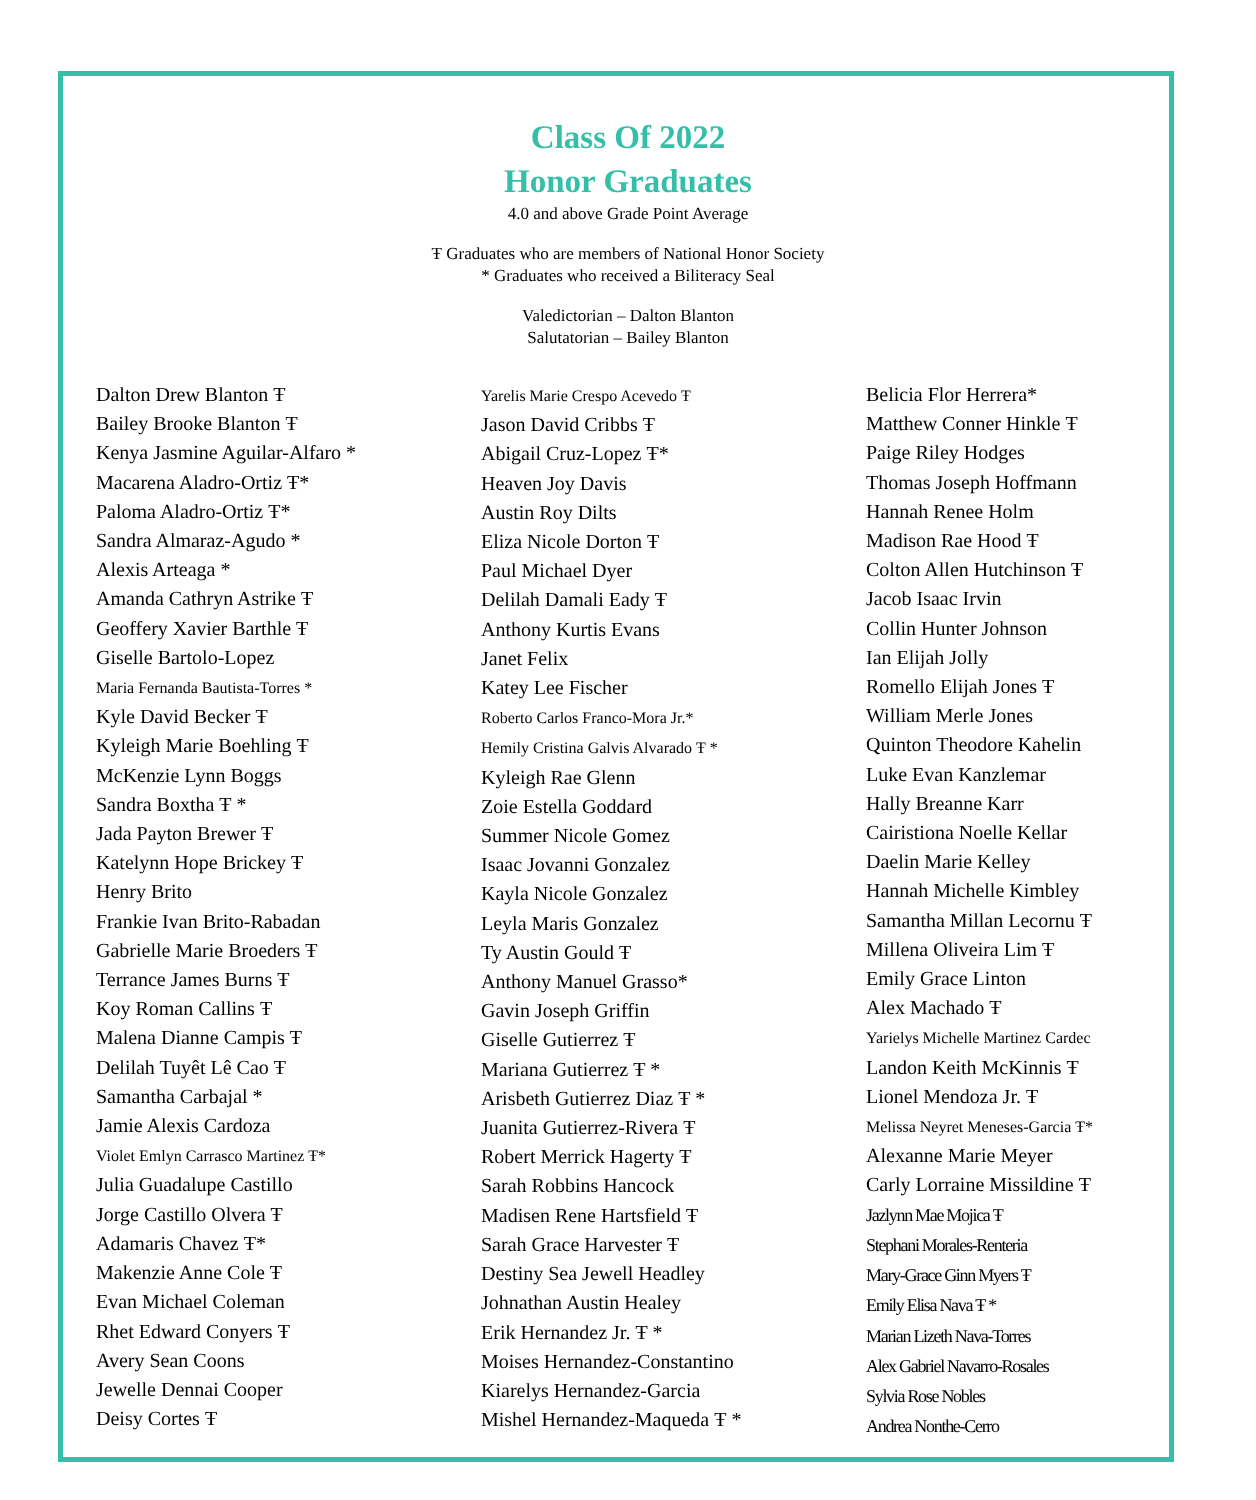Class Of 2022
Honor Graduates
4.0 and above Grade Point Average
Ŧ Graduates who are members of National Honor Society
* Graduates who received a Biliteracy Seal
Valedictorian – Dalton Blanton
Salutatorian – Bailey Blanton
Dalton Drew Blanton Ŧ
Bailey Brooke Blanton Ŧ
Kenya Jasmine Aguilar-Alfaro *
Macarena Aladro-Ortiz Ŧ*
Paloma Aladro-Ortiz Ŧ*
Sandra Almaraz-Agudo *
Alexis Arteaga *
Amanda Cathryn Astrike Ŧ
Geoffery Xavier Barthle Ŧ
Giselle Bartolo-Lopez
Maria Fernanda Bautista-Torres *
Kyle David Becker Ŧ
Kyleigh Marie Boehling Ŧ
McKenzie Lynn Boggs
Sandra Boxtha Ŧ *
Jada Payton Brewer Ŧ
Katelynn Hope Brickey Ŧ
Henry Brito
Frankie Ivan Brito-Rabadan
Gabrielle Marie Broeders Ŧ
Terrance James Burns Ŧ
Koy Roman Callins Ŧ
Malena Dianne Campis Ŧ
Delilah Tuyêt Lê Cao Ŧ
Samantha Carbajal *
Jamie Alexis Cardoza
Violet Emlyn Carrasco Martinez Ŧ*
Julia Guadalupe Castillo
Jorge Castillo Olvera Ŧ
Adamaris Chavez Ŧ*
Makenzie Anne Cole Ŧ
Evan Michael Coleman
Rhet Edward Conyers Ŧ
Avery Sean Coons
Jewelle Dennai Cooper
Deisy Cortes Ŧ
Yarelis Marie Crespo Acevedo Ŧ
Jason David Cribbs Ŧ
Abigail Cruz-Lopez Ŧ*
Heaven Joy Davis
Austin Roy Dilts
Eliza Nicole Dorton Ŧ
Paul Michael Dyer
Delilah Damali Eady Ŧ
Anthony Kurtis Evans
Janet Felix
Katey Lee Fischer
Roberto Carlos Franco-Mora Jr.*
Hemily Cristina Galvis Alvarado Ŧ *
Kyleigh Rae Glenn
Zoie Estella Goddard
Summer Nicole Gomez
Isaac Jovanni Gonzalez
Kayla Nicole Gonzalez
Leyla Maris Gonzalez
Ty Austin Gould Ŧ
Anthony Manuel Grasso*
Gavin Joseph Griffin
Giselle Gutierrez Ŧ
Mariana Gutierrez Ŧ *
Arisbeth Gutierrez Diaz Ŧ *
Juanita Gutierrez-Rivera Ŧ
Robert Merrick Hagerty Ŧ
Sarah Robbins Hancock
Madisen Rene Hartsfield Ŧ
Sarah Grace Harvester Ŧ
Destiny Sea Jewell Headley
Johnathan Austin Healey
Erik Hernandez Jr. Ŧ *
Moises Hernandez-Constantino
Kiarelys Hernandez-Garcia
Mishel Hernandez-Maqueda Ŧ *
Belicia Flor Herrera*
Matthew Conner Hinkle Ŧ
Paige Riley Hodges
Thomas Joseph Hoffmann
Hannah Renee Holm
Madison Rae Hood Ŧ
Colton Allen Hutchinson Ŧ
Jacob Isaac Irvin
Collin Hunter Johnson
Ian Elijah Jolly
Romello Elijah Jones Ŧ
William Merle Jones
Quinton Theodore Kahelin
Luke Evan Kanzlemar
Hally Breanne Karr
Cairistiona Noelle Kellar
Daelin Marie Kelley
Hannah Michelle Kimbley
Samantha Millan Lecornu Ŧ
Millena Oliveira Lim Ŧ
Emily Grace Linton
Alex Machado Ŧ
Yarielys Michelle Martinez Cardec
Landon Keith McKinnis Ŧ
Lionel Mendoza Jr. Ŧ
Melissa Neyret Meneses-Garcia Ŧ*
Alexanne Marie Meyer
Carly Lorraine Missildine Ŧ
Jazlynn Mae Mojica Ŧ
Stephani Morales-Renteria
Mary-Grace Ginn Myers Ŧ
Emily Elisa Nava Ŧ *
Marian Lizeth Nava-Torres
Alex Gabriel Navarro-Rosales
Sylvia Rose Nobles
Andrea Nonthe-Cerro